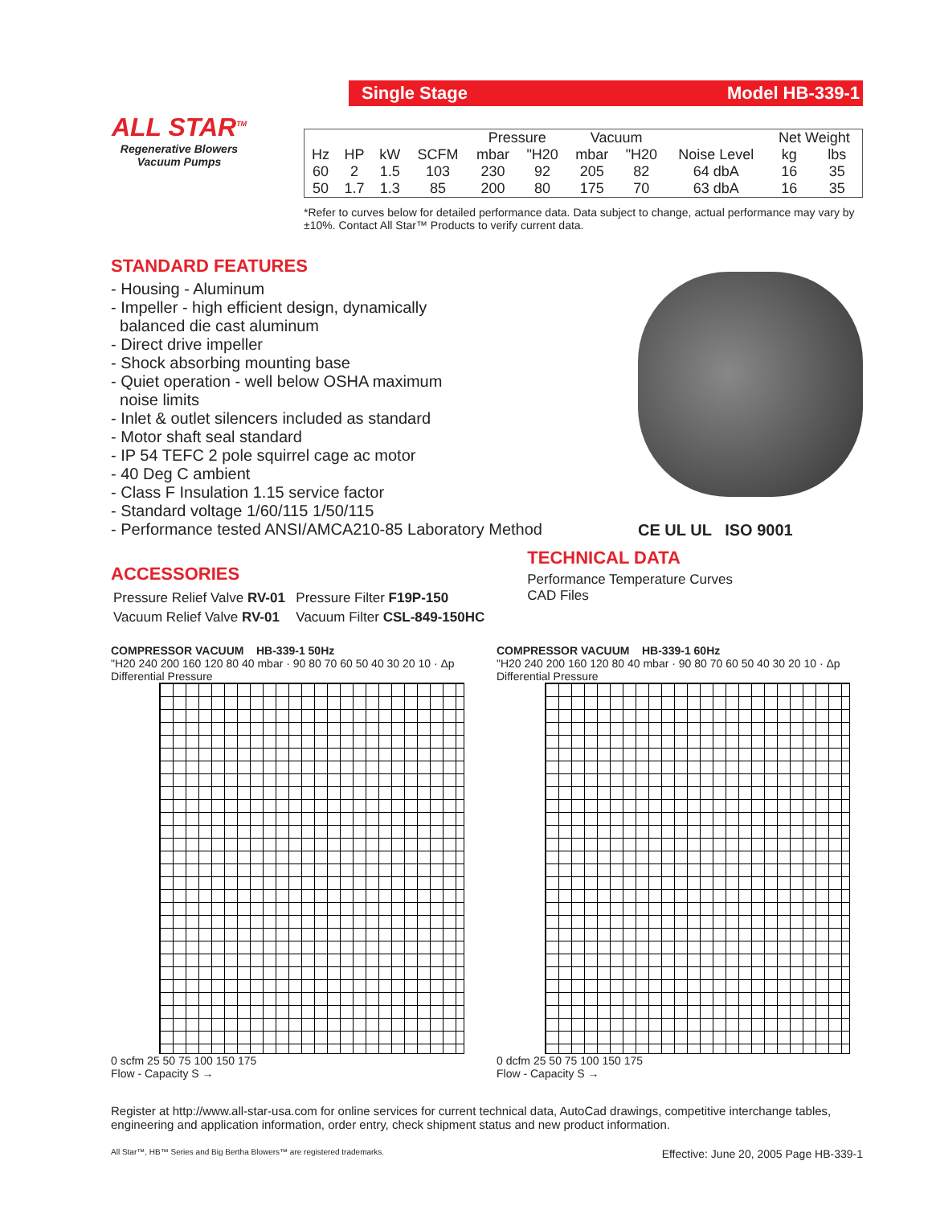ALL STAR<sup>TM</sup>
Regenerative Blowers
Vacuum Pumps
Single Stage Model HB-339-1
| | | | | Pressure | | Vacuum | | | Net Weight | |
| --- | --- | --- | --- | --- | --- | --- | --- | --- | --- | --- |
| Hz | HP | kW | SCFM | mbar | "H20 | mbar | "H20 | Noise Level | kg | lbs |
| 60 | 2 | 1.5 | 103 | 230 | 92 | 205 | 82 | 64 dbA | 16 | 35 |
| 50 | 1.7 | 1.3 | 85 | 200 | 80 | 175 | 70 | 63 dbA | 16 | 35 |
*Refer to curves below for detailed performance data. Data subject to change, actual performance may vary by ±10%. Contact All Star™ Products to verify current data.
STANDARD FEATURES
- Housing - Aluminum
- Impeller - high efficient design, dynamically
balanced die cast aluminum
- Direct drive impeller
- Shock absorbing mounting base
- Quiet operation - well below OSHA maximum
noise limits
- Inlet & outlet silencers included as standard
- Motor shaft seal standard
- IP 54 TEFC 2 pole squirrel cage ac motor
- 40 Deg C ambient
- Class F Insulation 1.15 service factor
- Standard voltage 1/60/115 1/50/115
- Performance tested ANSI/AMCA210-85 Laboratory Method
CE UL UL ISO 9001
ACCESSORIES
| Pressure Relief Valve RV-01 | Pressure Filter F19P-150 |
| Vacuum Relief Valve RV-01 | Vacuum Filter CSL-849-150HC |
TECHNICAL DATA
Performance Temperature Curves
CAD Files
COMPRESSOR VACUUM HB-339-1 50Hz
"H20 240 200 160 120 80 40 mbar · 90 80 70 60 50 40 30 20 10 · Δp Differential Pressure
0 scfm 25 50 75 100 150 175
Flow - Capacity S →
COMPRESSOR VACUUM HB-339-1 60Hz
"H20 240 200 160 120 80 40 mbar · 90 80 70 60 50 40 30 20 10 · Δp Differential Pressure
0 dcfm 25 50 75 100 150 175
Flow - Capacity S →
Register at http://www.all-star-usa.com for online services for current technical data, AutoCad drawings, competitive interchange tables, engineering and application information, order entry, check shipment status and new product information.
All Star™, HB™ Series and Big Bertha Blowers™ are registered trademarks. Effective: June 20, 2005 Page HB-339-1